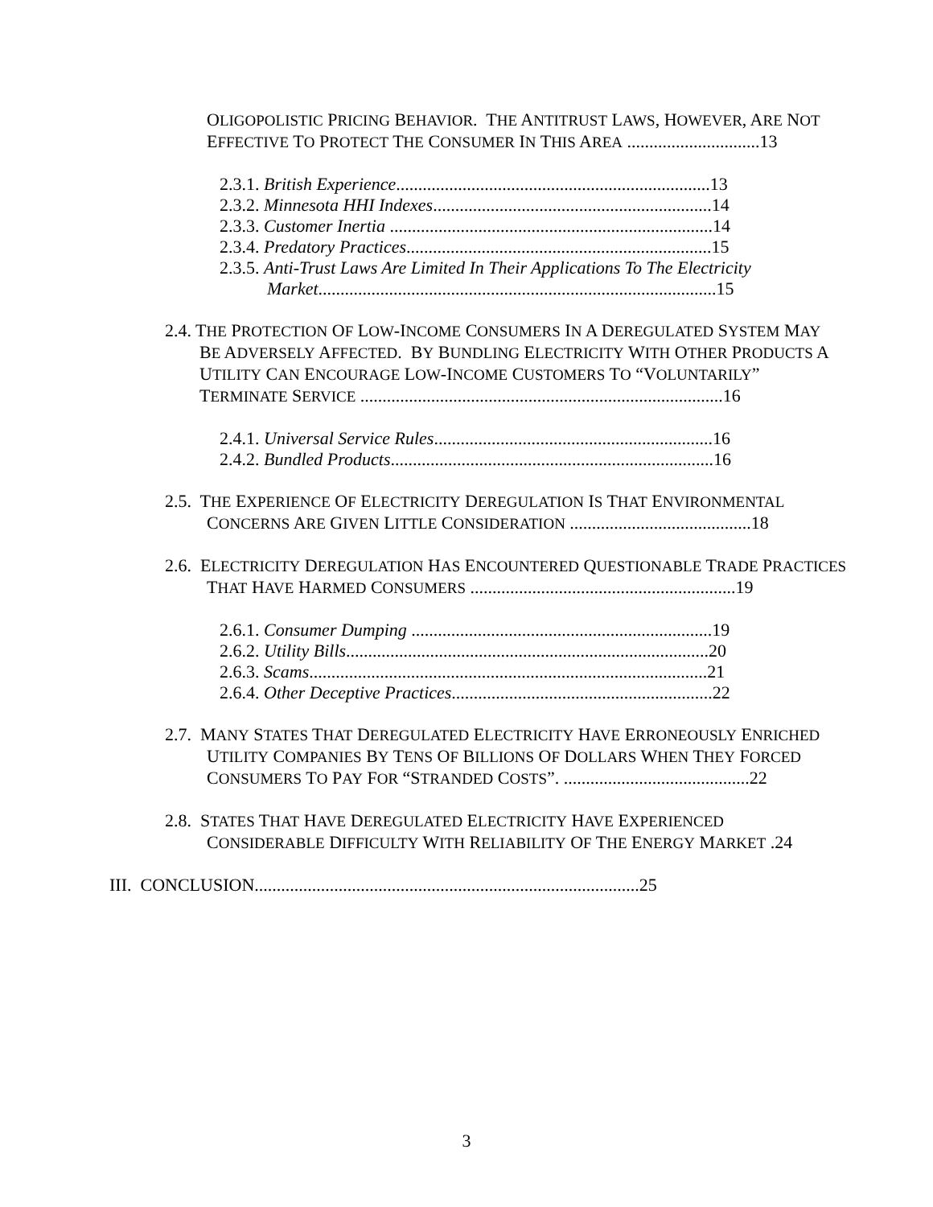OLIGOPOLISTIC PRICING BEHAVIOR. THE ANTITRUST LAWS, HOWEVER, ARE NOT
EFFECTIVE TO PROTECT THE CONSUMER IN THIS AREA ..............................13
2.3.1. British Experience.......................................................................13
2.3.2. Minnesota HHI Indexes...............................................................14
2.3.3. Customer Inertia .........................................................................14
2.3.4. Predatory Practices.....................................................................15
2.3.5. Anti-Trust Laws Are Limited In Their Applications To The Electricity
Market..........................................................................................15
2.4. THE PROTECTION OF LOW-INCOME CONSUMERS IN A DEREGULATED SYSTEM MAY
BE ADVERSELY AFFECTED. BY BUNDLING ELECTRICITY WITH OTHER PRODUCTS A
UTILITY CAN ENCOURAGE LOW-INCOME CUSTOMERS TO “VOLUNTARILY”
TERMINATE SERVICE ..................................................................................16
2.4.1. Universal Service Rules...............................................................16
2.4.2. Bundled Products.........................................................................16
2.5. THE EXPERIENCE OF ELECTRICITY DEREGULATION IS THAT ENVIRONMENTAL
CONCERNS ARE GIVEN LITTLE CONSIDERATION .........................................18
2.6. ELECTRICITY DEREGULATION HAS ENCOUNTERED QUESTIONABLE TRADE PRACTICES
THAT HAVE HARMED CONSUMERS ............................................................19
2.6.1. Consumer Dumping ....................................................................19
2.6.2. Utility Bills..................................................................................20
2.6.3. Scams..........................................................................................21
2.6.4. Other Deceptive Practices...........................................................22
2.7. MANY STATES THAT DEREGULATED ELECTRICITY HAVE ERRONEOUSLY ENRICHED
UTILITY COMPANIES BY TENS OF BILLIONS OF DOLLARS WHEN THEY FORCED
CONSUMERS TO PAY FOR “STRANDED COSTS”. ..........................................22
2.8. STATES THAT HAVE DEREGULATED ELECTRICITY HAVE EXPERIENCED
CONSIDERABLE DIFFICULTY WITH RELIABILITY OF THE ENERGY MARKET .24
III. CONCLUSION.......................................................................................25
3